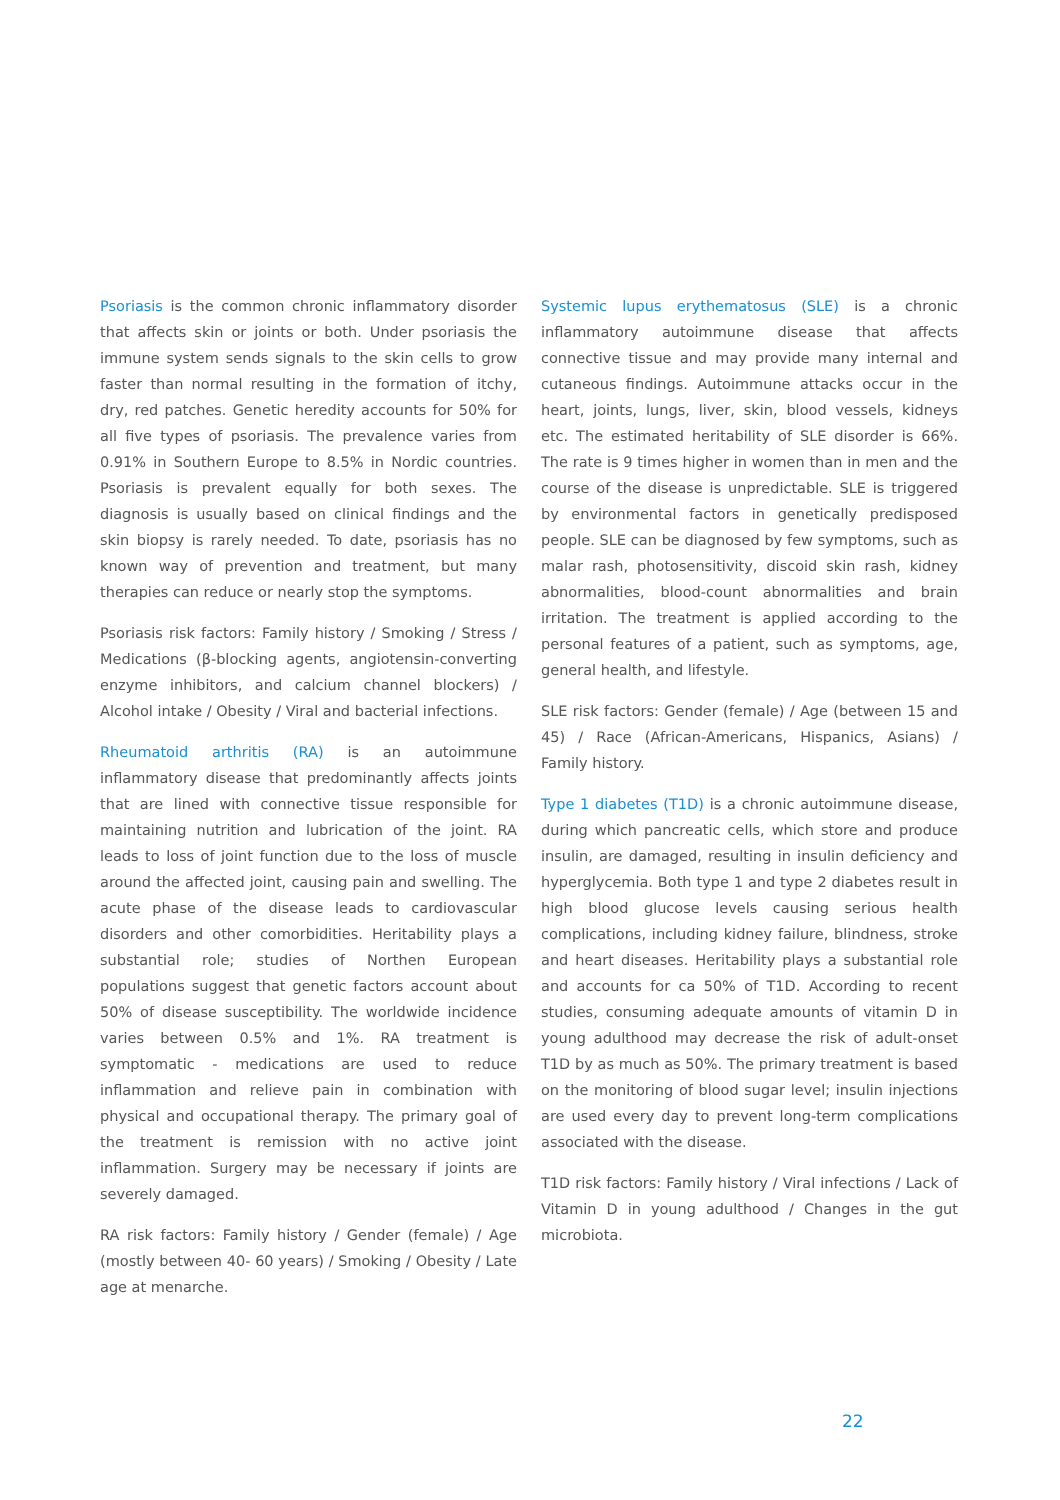Psoriasis is the common chronic inflammatory disorder that affects skin or joints or both. Under psoriasis the immune system sends signals to the skin cells to grow faster than normal resulting in the formation of itchy, dry, red patches. Genetic heredity accounts for 50% for all five types of psoriasis. The prevalence varies from 0.91% in Southern Europe to 8.5% in Nordic countries. Psoriasis is prevalent equally for both sexes. The diagnosis is usually based on clinical findings and the skin biopsy is rarely needed. To date, psoriasis has no known way of prevention and treatment, but many therapies can reduce or nearly stop the symptoms.
Psoriasis risk factors: Family history / Smoking / Stress / Medications (β-blocking agents, angiotensin-converting enzyme inhibitors, and calcium channel blockers) / Alcohol intake / Obesity / Viral and bacterial infections.
Rheumatoid arthritis (RA) is an autoimmune inflammatory disease that predominantly affects joints that are lined with connective tissue responsible for maintaining nutrition and lubrication of the joint. RA leads to loss of joint function due to the loss of muscle around the affected joint, causing pain and swelling. The acute phase of the disease leads to cardiovascular disorders and other comorbidities. Heritability plays a substantial role; studies of Northen European populations suggest that genetic factors account about 50% of disease susceptibility. The worldwide incidence varies between 0.5% and 1%. RA treatment is symptomatic - medications are used to reduce inflammation and relieve pain in combination with physical and occupational therapy. The primary goal of the treatment is remission with no active joint inflammation. Surgery may be necessary if joints are severely damaged.
RA risk factors: Family history / Gender (female) / Age (mostly between 40- 60 years) / Smoking / Obesity / Late age at menarche.
Systemic lupus erythematosus (SLE) is a chronic inflammatory autoimmune disease that affects connective tissue and may provide many internal and cutaneous findings. Autoimmune attacks occur in the heart, joints, lungs, liver, skin, blood vessels, kidneys etc. The estimated heritability of SLE disorder is 66%. The rate is 9 times higher in women than in men and the course of the disease is unpredictable. SLE is triggered by environmental factors in genetically predisposed people. SLE can be diagnosed by few symptoms, such as malar rash, photosensitivity, discoid skin rash, kidney abnormalities, blood-count abnormalities and brain irritation. The treatment is applied according to the personal features of a patient, such as symptoms, age, general health, and lifestyle.
SLE risk factors: Gender (female) / Age (between 15 and 45) / Race (African-Americans, Hispanics, Asians) / Family history.
Type 1 diabetes (T1D) is a chronic autoimmune disease, during which pancreatic cells, which store and produce insulin, are damaged, resulting in insulin deficiency and hyperglycemia. Both type 1 and type 2 diabetes result in high blood glucose levels causing serious health complications, including kidney failure, blindness, stroke and heart diseases. Heritability plays a substantial role and accounts for ca 50% of T1D. According to recent studies, consuming adequate amounts of vitamin D in young adulthood may decrease the risk of adult-onset T1D by as much as 50%. The primary treatment is based on the monitoring of blood sugar level; insulin injections are used every day to prevent long-term complications associated with the disease.
T1D risk factors: Family history / Viral infections / Lack of Vitamin D in young adulthood / Changes in the gut microbiota.
22